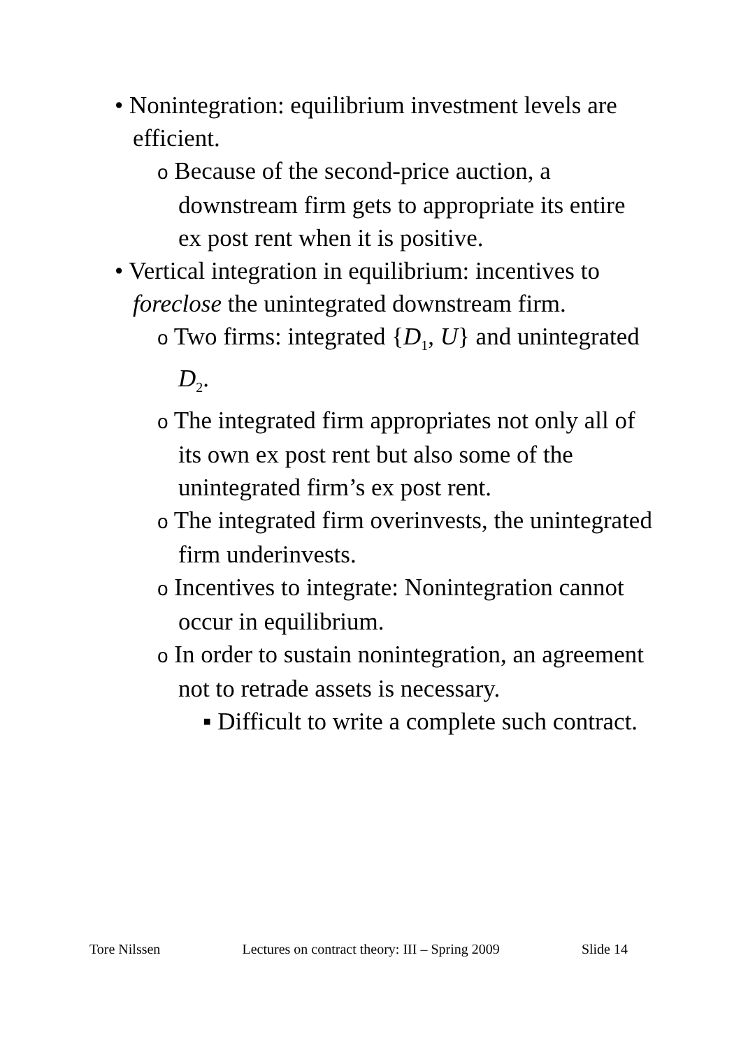• Nonintegration: equilibrium investment levels are efficient.
o Because of the second-price auction, a downstream firm gets to appropriate its entire ex post rent when it is positive.
• Vertical integration in equilibrium: incentives to foreclose the unintegrated downstream firm.
o Two firms: integrated {D<sub>1</sub>, U} and unintegrated D<sub>2</sub>.
o The integrated firm appropriates not only all of its own ex post rent but also some of the unintegrated firm’s ex post rent.
o The integrated firm overinvests, the unintegrated firm underinvests.
o Incentives to integrate: Nonintegration cannot occur in equilibrium.
o In order to sustain nonintegration, an agreement not to retrade assets is necessary.
▪ Difficult to write a complete such contract.
Tore Nilssen Lectures on contract theory: III – Spring 2009 Slide 14